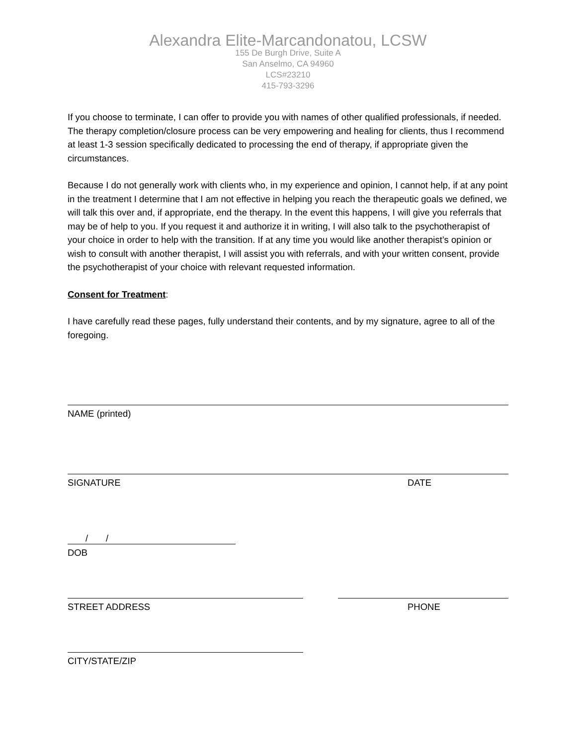Alexandra Elite-Marcandonatou, LCSW
155 De Burgh Drive, Suite A
San Anselmo, CA 94960
LCS#23210
415-793-3296
If you choose to terminate, I can offer to provide you with names of other qualified professionals, if needed. The therapy completion/closure process can be very empowering and healing for clients, thus I recommend at least 1-3 session specifically dedicated to processing the end of therapy, if appropriate given the circumstances.
Because I do not generally work with clients who, in my experience and opinion, I cannot help, if at any point in the treatment I determine that I am not effective in helping you reach the therapeutic goals we defined, we will talk this over and, if appropriate, end the therapy. In the event this happens, I will give you referrals that may be of help to you. If you request it and authorize it in writing, I will also talk to the psychotherapist of your choice in order to help with the transition. If at any time you would like another therapist’s opinion or wish to consult with another therapist, I will assist you with referrals, and with your written consent, provide the psychotherapist of your choice with relevant requested information.
Consent for Treatment:
I have carefully read these pages, fully understand their contents, and by my signature, agree to all of the foregoing.
NAME (printed)
SIGNATURE DATE
/ /
DOB
STREET ADDRESS PHONE
CITY/STATE/ZIP